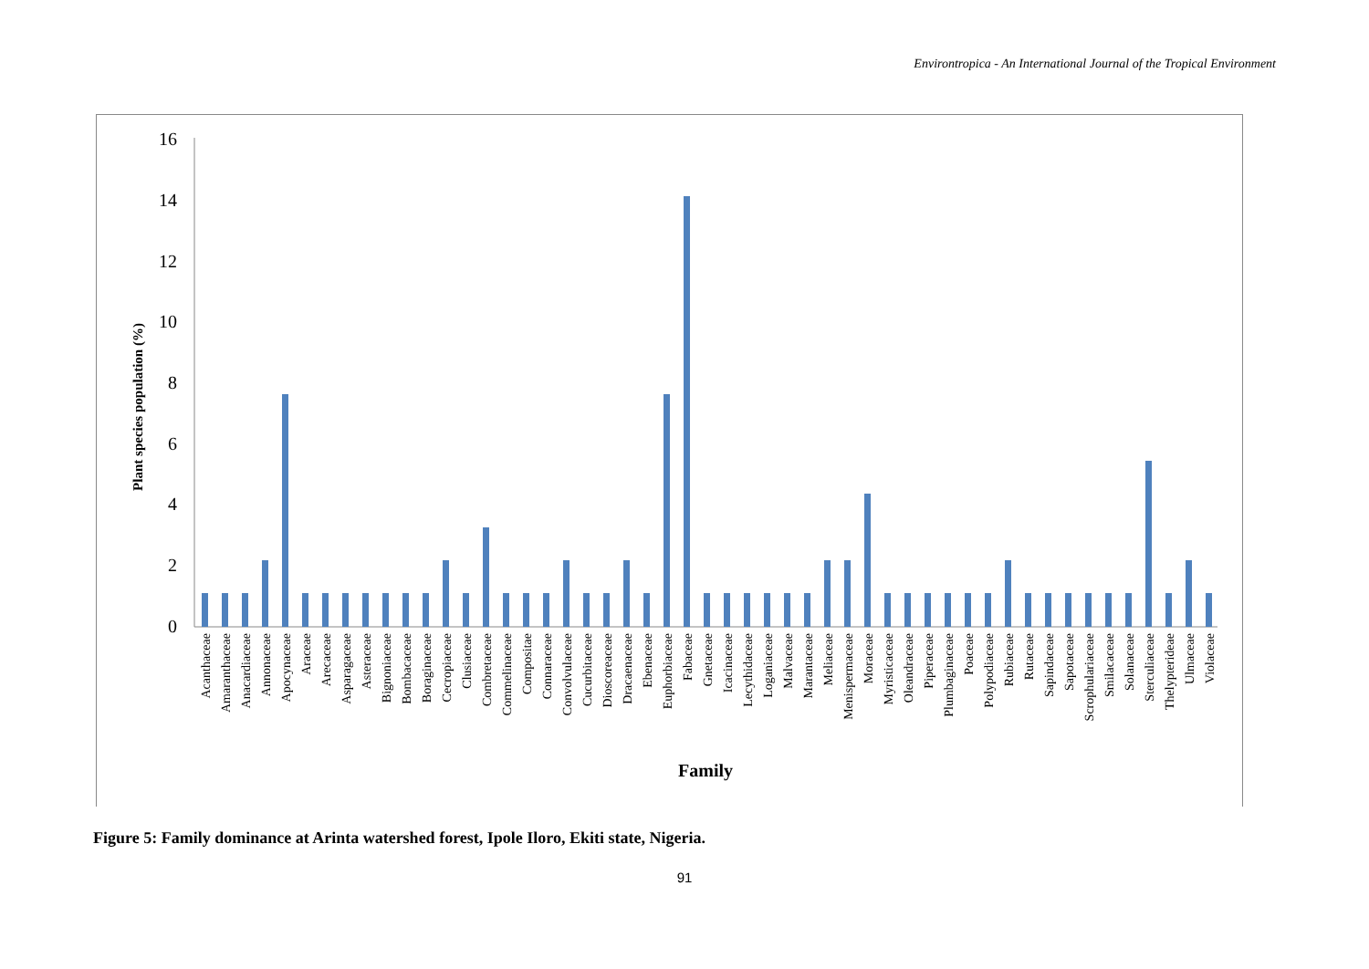Environtropica - An International Journal of the Tropical Environment
16
14
12
10
8
6
4
2
0
Plant species population (%)
Acanthaceae
Amaranthaceae
Anacardiaceae
Annonaceae
Apocynaceae
Araceae
Arecaceae
Asparagaceae
Asteraceae
Bignoniaceae
Bombacaceae
Boraginaceae
Cecropiaceae
Clusiaceae
Combretaceae
Commelinaceae
Compositae
Connaraceae
Convolvulaceae
Cucurbitaceae
Dioscoreaceae
Dracaenaceae
Ebenaceae
Euphorbiaceae
Fabaceae
Gnetaceae
Icacinaceae
Lecythidaceae
Loganiaceae
Malvaceae
Marantaceae
Meliaceae
Menispermaceae
Moraceae
Myristicaceae
Oleandraceae
Piperaceae
Plumbaginaceae
Poaceae
Polypodiaceae
Rubiaceae
Rutaceae
Sapindaceae
Sapotaceae
Scrophulariaceae
Smilacaceae
Solanaceae
Sterculiaceae
Thelypterideae
Ulmaceae
Violaceae
Family
Figure 5: Family dominance at Arinta watershed forest, Ipole Iloro, Ekiti state, Nigeria.
91